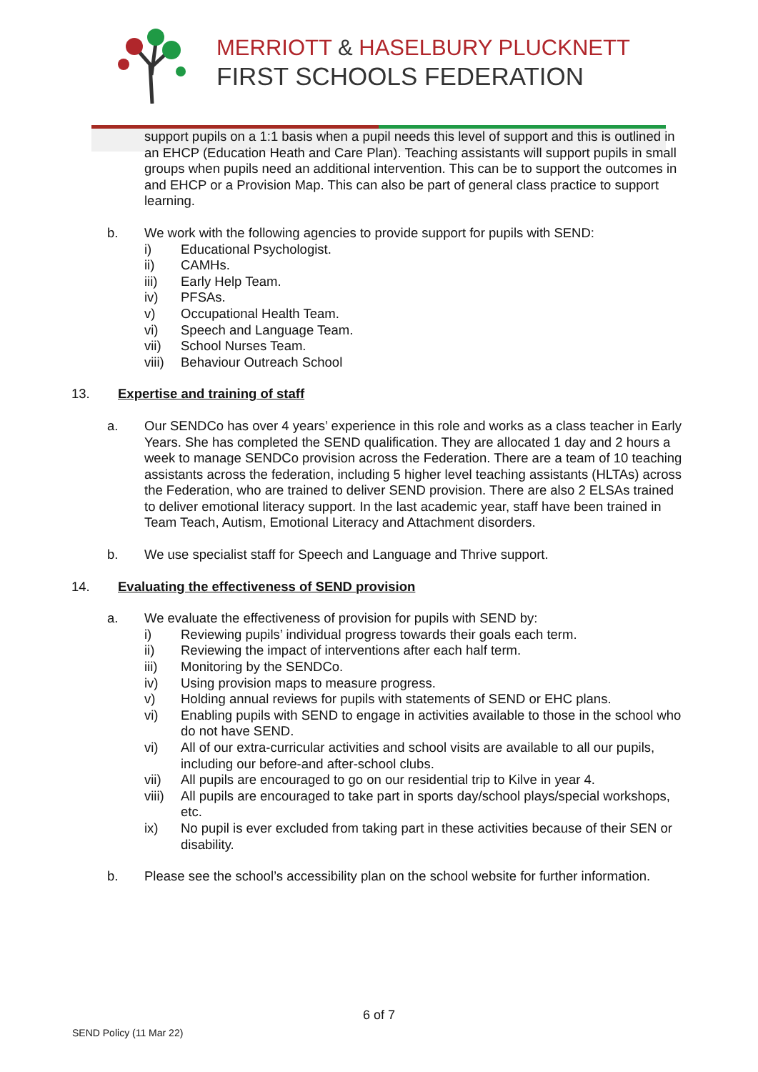MERRIOTT & HASELBURY PLUCKNETT
FIRST SCHOOLS FEDERATION
support pupils on a 1:1 basis when a pupil needs this level of support and this is outlined in an EHCP (Education Heath and Care Plan). Teaching assistants will support pupils in small groups when pupils need an additional intervention. This can be to support the outcomes in and EHCP or a Provision Map. This can also be part of general class practice to support learning.
b. We work with the following agencies to provide support for pupils with SEND:
i) Educational Psychologist.
ii) CAMHs.
iii) Early Help Team.
iv) PFSAs.
v) Occupational Health Team.
vi) Speech and Language Team.
vii) School Nurses Team.
viii)
Behaviour Outreach School
13. Expertise and training of staff
a. Our SENDCo has over 4 years’ experience in this role and works as a class teacher in Early Years. She has completed the SEND qualification. They are allocated 1 day and 2 hours a week to manage SENDCo provision across the Federation. There are a team of 10 teaching assistants across the federation, including 5 higher level teaching assistants (HLTAs) across the Federation, who are trained to deliver SEND provision. There are also 2 ELSAs trained to deliver emotional literacy support. In the last academic year, staff have been trained in Team Teach, Autism, Emotional Literacy and Attachment disorders.
b. We use specialist staff for Speech and Language and Thrive support.
14. Evaluating the effectiveness of SEND provision
a. We evaluate the effectiveness of provision for pupils with SEND by:
i) Reviewing pupils’ individual progress towards their goals each term.
ii) Reviewing the impact of interventions after each half term.
iii) Monitoring by the SENDCo.
iv) Using provision maps to measure progress.
v) Holding annual reviews for pupils with statements of SEND or EHC plans.
vi) Enabling pupils with SEND to engage in activities available to those in the school who do not have SEND.
vi) All of our extra-curricular activities and school visits are available to all our pupils, including our before-and after-school clubs.
vii) All pupils are encouraged to go on our residential trip to Kilve in year 4.
viii)
All pupils are encouraged to take part in sports day/school plays/special workshops, etc.
ix) No pupil is ever excluded from taking part in these activities because of their SEN or disability.
b. Please see the school’s accessibility plan on the school website for further information.
6 of 7
SEND Policy (11 Mar 22)